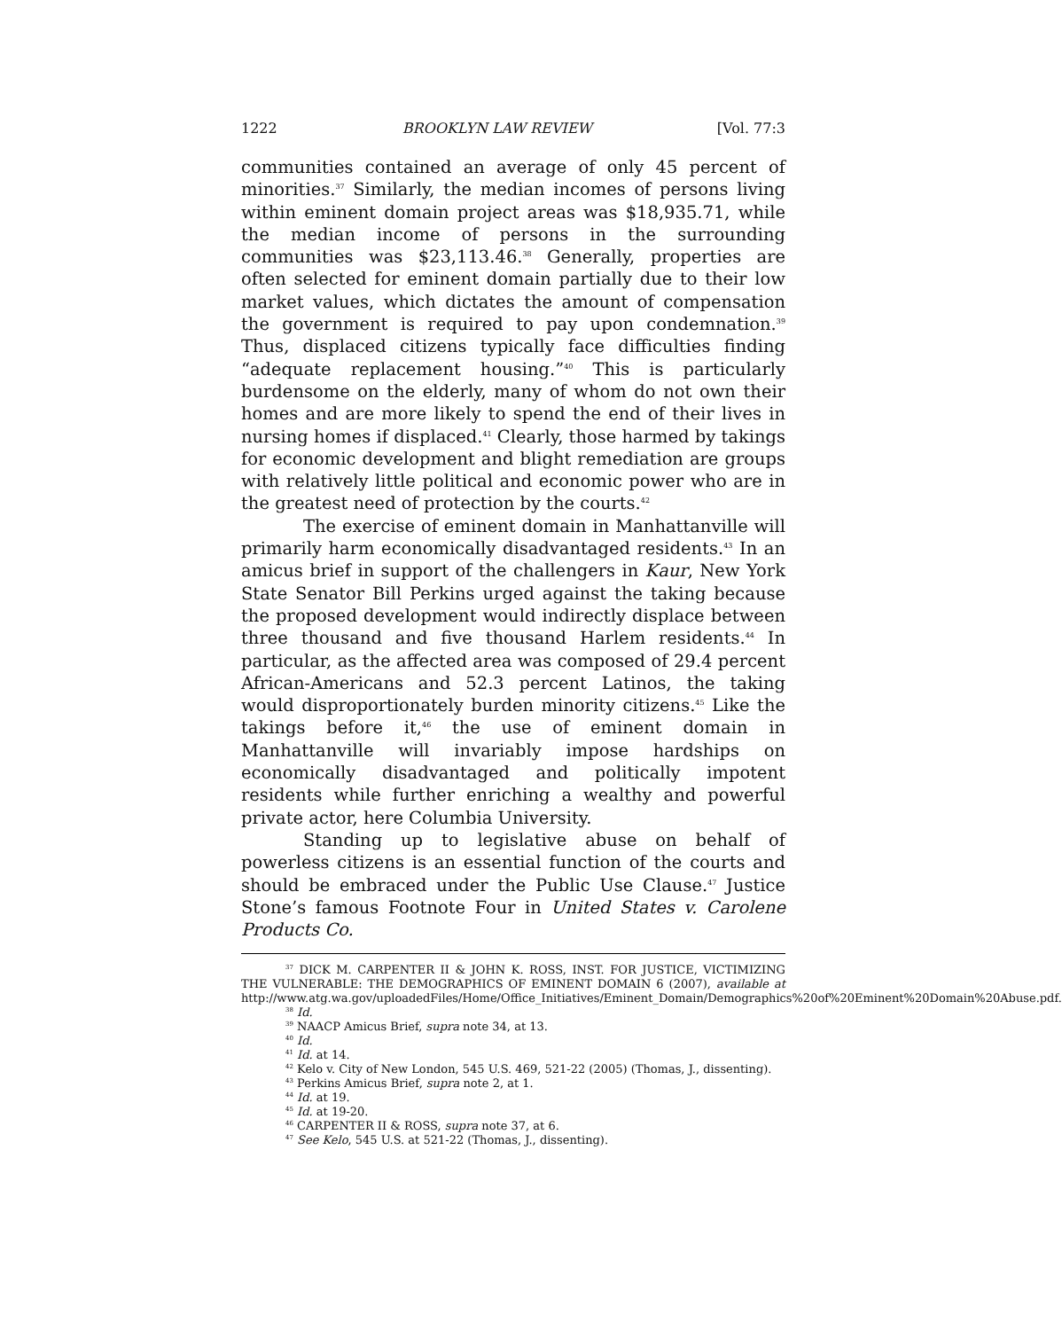1222 BROOKLYN LAW REVIEW [Vol. 77:3
communities contained an average of only 45 percent of minorities.<sup>37</sup> Similarly, the median incomes of persons living within eminent domain project areas was $18,935.71, while the median income of persons in the surrounding communities was $23,113.46.<sup>38</sup> Generally, properties are often selected for eminent domain partially due to their low market values, which dictates the amount of compensation the government is required to pay upon condemnation.<sup>39</sup> Thus, displaced citizens typically face difficulties finding “adequate replacement housing.”<sup>40</sup> This is particularly burdensome on the elderly, many of whom do not own their homes and are more likely to spend the end of their lives in nursing homes if displaced.<sup>41</sup> Clearly, those harmed by takings for economic development and blight remediation are groups with relatively little political and economic power who are in the greatest need of protection by the courts.<sup>42</sup>
The exercise of eminent domain in Manhattanville will primarily harm economically disadvantaged residents.<sup>43</sup> In an amicus brief in support of the challengers in Kaur, New York State Senator Bill Perkins urged against the taking because the proposed development would indirectly displace between three thousand and five thousand Harlem residents.<sup>44</sup> In particular, as the affected area was composed of 29.4 percent African-Americans and 52.3 percent Latinos, the taking would disproportionately burden minority citizens.<sup>45</sup> Like the takings before it,<sup>46</sup> the use of eminent domain in Manhattanville will invariably impose hardships on economically disadvantaged and politically impotent residents while further enriching a wealthy and powerful private actor, here Columbia University.
Standing up to legislative abuse on behalf of powerless citizens is an essential function of the courts and should be embraced under the Public Use Clause.<sup>47</sup> Justice Stone’s famous Footnote Four in United States v. Carolene Products Co.
<sup>37</sup> DICK M. CARPENTER II & JOHN K. ROSS, INST. FOR JUSTICE, VICTIMIZING THE VULNERABLE: THE DEMOGRAPHICS OF EMINENT DOMAIN 6 (2007), available at http://www.atg.wa.gov/uploadedFiles/Home/Office_Initiatives/Eminent_Domain/Demographics%20of%20Eminent%20Domain%20Abuse.pdf.
<sup>38</sup> Id.
<sup>39</sup> NAACP Amicus Brief, supra note 34, at 13.
<sup>40</sup> Id.
<sup>41</sup> Id. at 14.
<sup>42</sup> Kelo v. City of New London, 545 U.S. 469, 521-22 (2005) (Thomas, J., dissenting).
<sup>43</sup> Perkins Amicus Brief, supra note 2, at 1.
<sup>44</sup> Id. at 19.
<sup>45</sup> Id. at 19-20.
<sup>46</sup> CARPENTER II & ROSS, supra note 37, at 6.
<sup>47</sup> See Kelo, 545 U.S. at 521-22 (Thomas, J., dissenting).